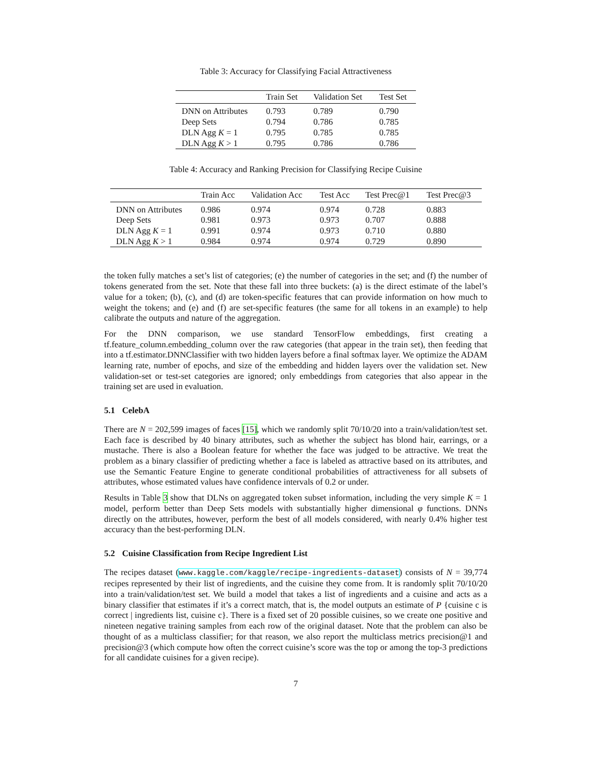Table 3: Accuracy for Classifying Facial Attractiveness
| | Train Set | Validation Set | Test Set |
| --- | --- | --- | --- |
| DNN on Attributes | 0.793 | 0.789 | 0.790 |
| Deep Sets | 0.794 | 0.786 | 0.785 |
| DLN Agg K = 1 | 0.795 | 0.785 | 0.785 |
| DLN Agg K > 1 | 0.795 | 0.786 | 0.786 |
Table 4: Accuracy and Ranking Precision for Classifying Recipe Cuisine
| | Train Acc | Validation Acc | Test Acc | Test Prec@1 | Test Prec@3 |
| --- | --- | --- | --- | --- | --- |
| DNN on Attributes | 0.986 | 0.974 | 0.974 | 0.728 | 0.883 |
| Deep Sets | 0.981 | 0.973 | 0.973 | 0.707 | 0.888 |
| DLN Agg K = 1 | 0.991 | 0.974 | 0.973 | 0.710 | 0.880 |
| DLN Agg K > 1 | 0.984 | 0.974 | 0.974 | 0.729 | 0.890 |
the token fully matches a set’s list of categories; (e) the number of categories in the set; and (f) the number of tokens generated from the set. Note that these fall into three buckets: (a) is the direct estimate of the label’s value for a token; (b), (c), and (d) are token-specific features that can provide information on how much to weight the tokens; and (e) and (f) are set-specific features (the same for all tokens in an example) to help calibrate the outputs and nature of the aggregation.
For the DNN comparison, we use standard TensorFlow embeddings, first creating a tf.feature_column.embedding_column over the raw categories (that appear in the train set), then feeding that into a tf.estimator.DNNClassifier with two hidden layers before a final softmax layer. We optimize the ADAM learning rate, number of epochs, and size of the embedding and hidden layers over the validation set. New validation-set or test-set categories are ignored; only embeddings from categories that also appear in the training set are used in evaluation.
5.1 CelebA
There are N = 202,599 images of faces [15], which we randomly split 70/10/20 into a train/validation/test set. Each face is described by 40 binary attributes, such as whether the subject has blond hair, earrings, or a mustache. There is also a Boolean feature for whether the face was judged to be attractive. We treat the problem as a binary classifier of predicting whether a face is labeled as attractive based on its attributes, and use the Semantic Feature Engine to generate conditional probabilities of attractiveness for all subsets of attributes, whose estimated values have confidence intervals of 0.2 or under.
Results in Table 3 show that DLNs on aggregated token subset information, including the very simple K = 1 model, perform better than Deep Sets models with substantially higher dimensional φ functions. DNNs directly on the attributes, however, perform the best of all models considered, with nearly 0.4% higher test accuracy than the best-performing DLN.
5.2 Cuisine Classification from Recipe Ingredient List
The recipes dataset (www.kaggle.com/kaggle/recipe-ingredients-dataset) consists of N = 39,774 recipes represented by their list of ingredients, and the cuisine they come from. It is randomly split 70/10/20 into a train/validation/test set. We build a model that takes a list of ingredients and a cuisine and acts as a binary classifier that estimates if it’s a correct match, that is, the model outputs an estimate of P {cuisine c is correct | ingredients list, cuisine c}. There is a fixed set of 20 possible cuisines, so we create one positive and nineteen negative training samples from each row of the original dataset. Note that the problem can also be thought of as a multiclass classifier; for that reason, we also report the multiclass metrics precision@1 and precision@3 (which compute how often the correct cuisine’s score was the top or among the top-3 predictions for all candidate cuisines for a given recipe).
7